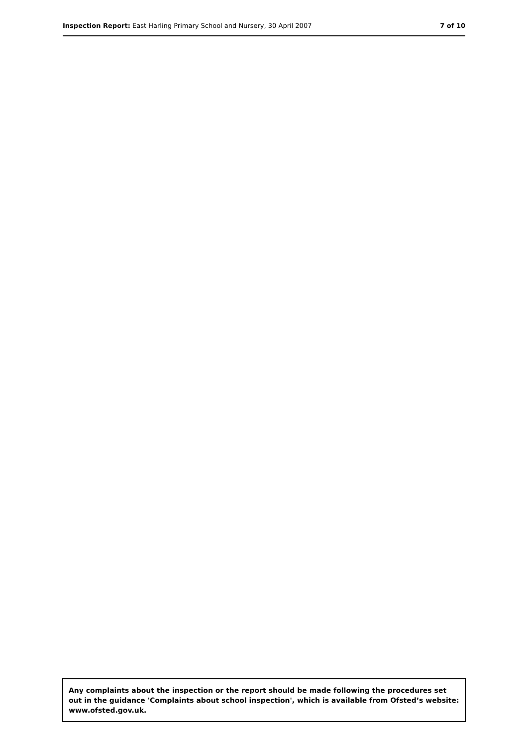Inspection Report: East Harling Primary School and Nursery, 30 April 2007
7 of 10
Any complaints about the inspection or the report should be made following the procedures set out in the guidance 'Complaints about school inspection', which is available from Ofsted’s website: www.ofsted.gov.uk.